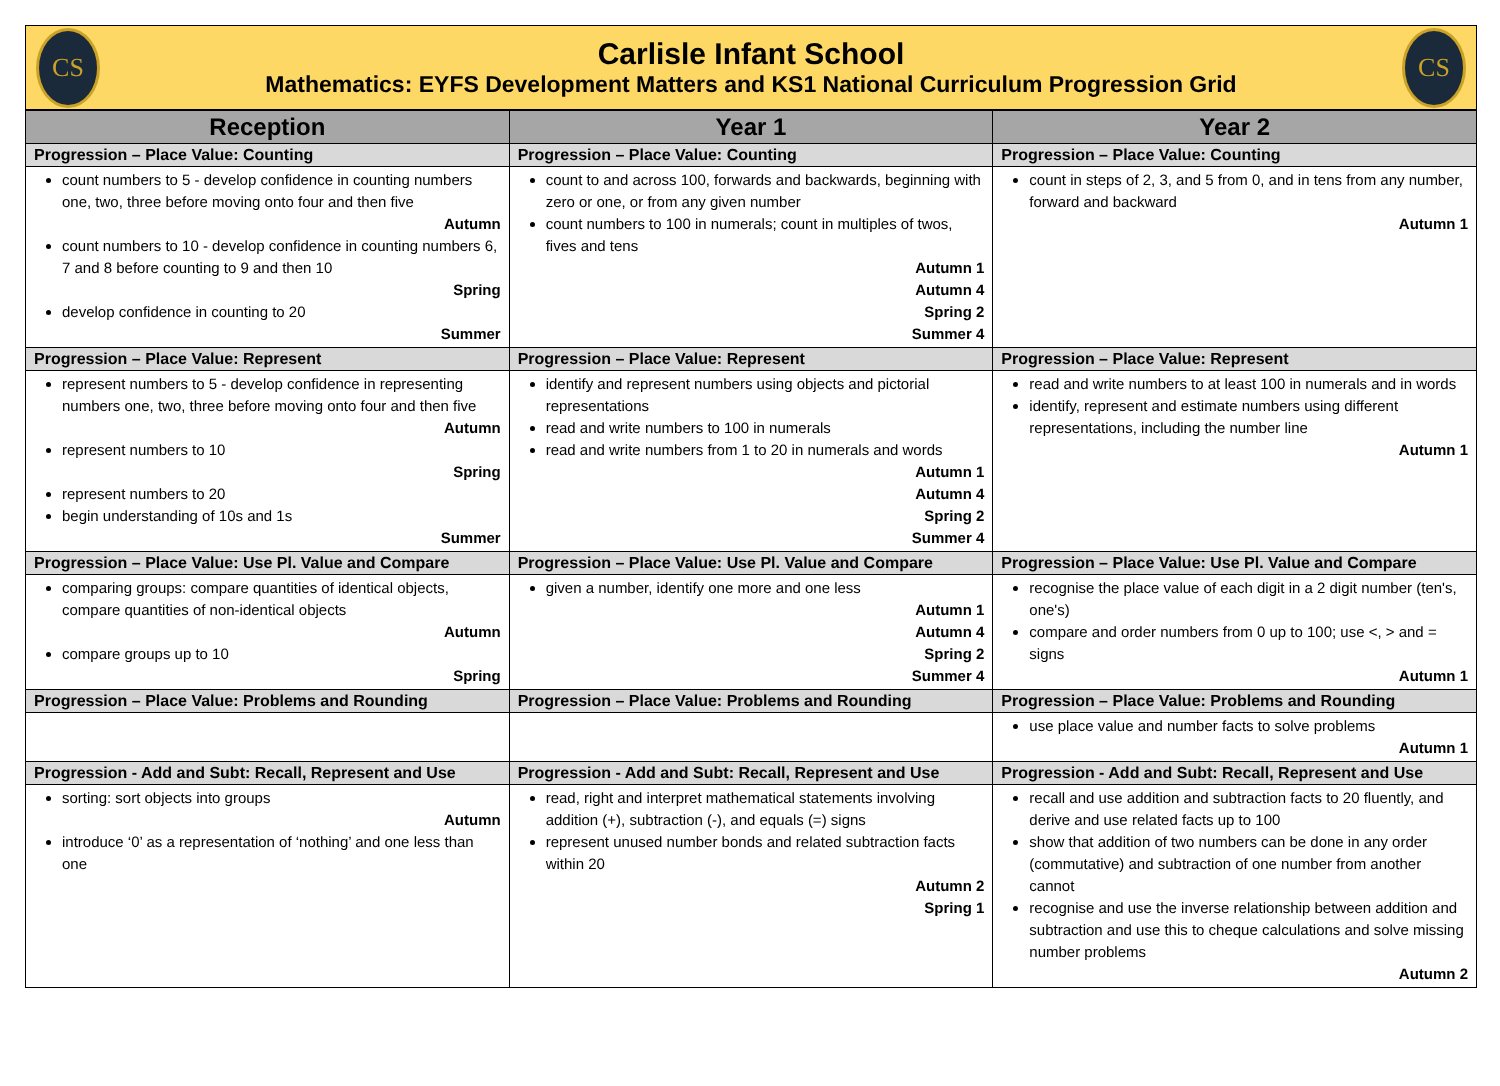CS
Carlisle Infant School
Mathematics: EYFS Development Matters and KS1 National Curriculum Progression Grid
CS
| Reception | Year 1 | Year 2 |
| --- | --- | --- |
| Progression – Place Value: Counting | Progression – Place Value: Counting | Progression – Place Value: Counting |
| count numbers to 5 - develop confidence in counting numbers one, two, three before moving onto four and then five Autumn count numbers to 10 - develop confidence in counting numbers 6, 7 and 8 before counting to 9 and then 10 Spring develop confidence in counting to 20 Summer | count to and across 100, forwards and backwards, beginning with zero or one, or from any given number count numbers to 100 in numerals; count in multiples of twos, fives and tens Autumn 1 Autumn 4 Spring 2 Summer 4 | count in steps of 2, 3, and 5 from 0, and in tens from any number, forward and backward Autumn 1 |
| Progression – Place Value: Represent | Progression – Place Value: Represent | Progression – Place Value: Represent |
| represent numbers to 5 - develop confidence in representing numbers one, two, three before moving onto four and then five Autumn represent numbers to 10 Spring represent numbers to 20 begin understanding of 10s and 1s Summer | identify and represent numbers using objects and pictorial representations read and write numbers to 100 in numerals read and write numbers from 1 to 20 in numerals and words Autumn 1 Autumn 4 Spring 2 Summer 4 | read and write numbers to at least 100 in numerals and in words identify, represent and estimate numbers using different representations, including the number line Autumn 1 |
| Progression – Place Value: Use Pl. Value and Compare | Progression – Place Value: Use Pl. Value and Compare | Progression – Place Value: Use Pl. Value and Compare |
| comparing groups: compare quantities of identical objects, compare quantities of non-identical objects Autumn compare groups up to 10 Spring | given a number, identify one more and one less Autumn 1 Autumn 4 Spring 2 Summer 4 | recognise the place value of each digit in a 2 digit number (ten's, one's) compare and order numbers from 0 up to 100; use <, > and = signs Autumn 1 |
| Progression – Place Value: Problems and Rounding | Progression – Place Value: Problems and Rounding | Progression – Place Value: Problems and Rounding |
| | | use place value and number facts to solve problems Autumn 1 |
| Progression - Add and Subt: Recall, Represent and Use | Progression - Add and Subt: Recall, Represent and Use | Progression - Add and Subt: Recall, Represent and Use |
| sorting: sort objects into groups Autumn introduce ‘0’ as a representation of ‘nothing’ and one less than one | read, right and interpret mathematical statements involving addition (+), subtraction (-), and equals (=) signs represent unused number bonds and related subtraction facts within 20 Autumn 2 Spring 1 | recall and use addition and subtraction facts to 20 fluently, and derive and use related facts up to 100 show that addition of two numbers can be done in any order (commutative) and subtraction of one number from another cannot recognise and use the inverse relationship between addition and subtraction and use this to cheque calculations and solve missing number problems Autumn 2 |